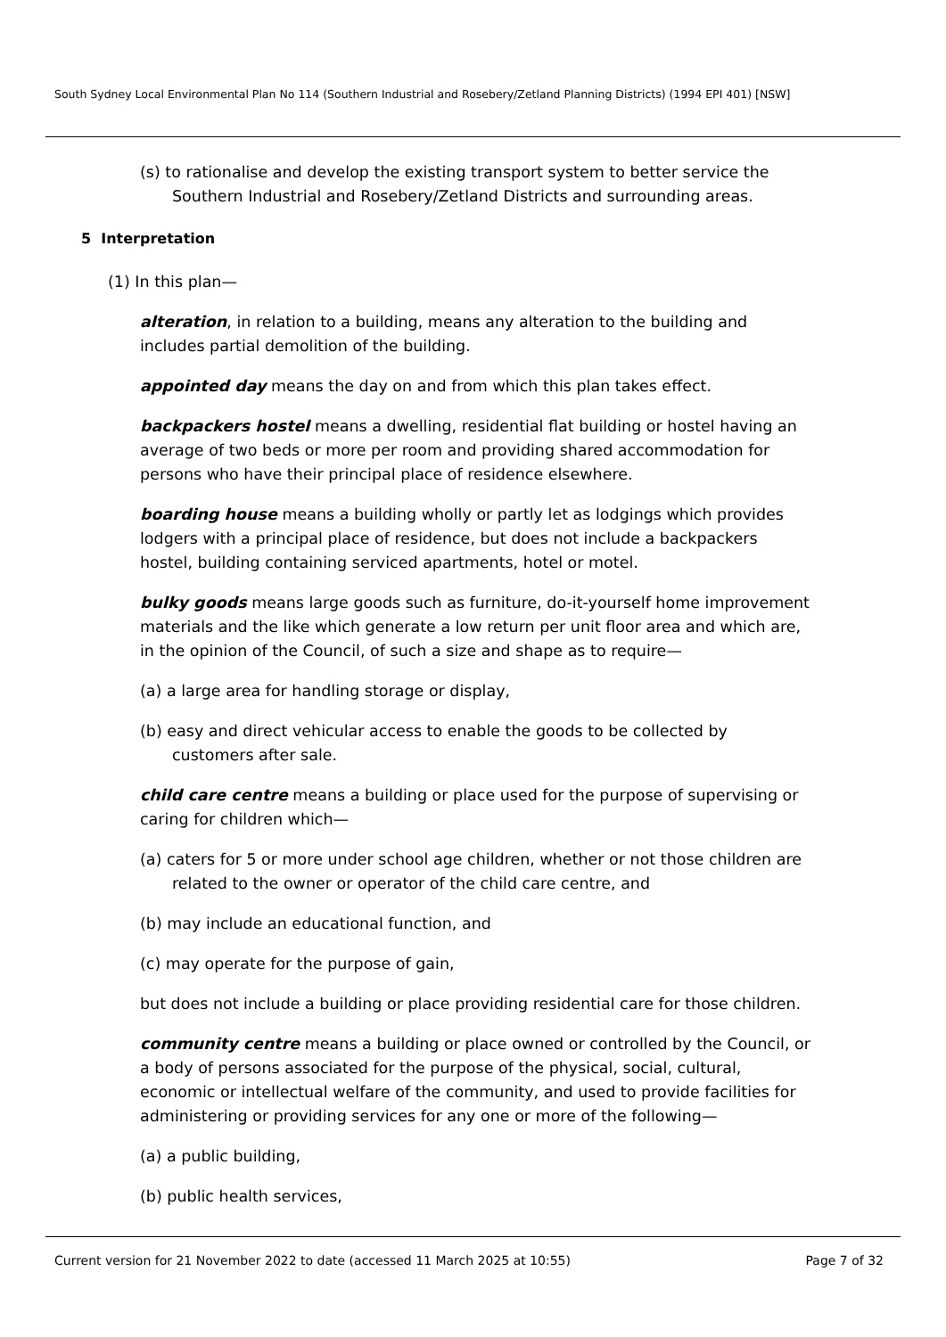South Sydney Local Environmental Plan No 114 (Southern Industrial and Rosebery/Zetland Planning Districts) (1994 EPI 401) [NSW]
(s) to rationalise and develop the existing transport system to better service the Southern Industrial and Rosebery/Zetland Districts and surrounding areas.
5 Interpretation
(1) In this plan—
alteration, in relation to a building, means any alteration to the building and includes partial demolition of the building.
appointed day means the day on and from which this plan takes effect.
backpackers hostel means a dwelling, residential flat building or hostel having an average of two beds or more per room and providing shared accommodation for persons who have their principal place of residence elsewhere.
boarding house means a building wholly or partly let as lodgings which provides lodgers with a principal place of residence, but does not include a backpackers hostel, building containing serviced apartments, hotel or motel.
bulky goods means large goods such as furniture, do-it-yourself home improvement materials and the like which generate a low return per unit floor area and which are, in the opinion of the Council, of such a size and shape as to require—
(a) a large area for handling storage or display,
(b) easy and direct vehicular access to enable the goods to be collected by customers after sale.
child care centre means a building or place used for the purpose of supervising or caring for children which—
(a) caters for 5 or more under school age children, whether or not those children are related to the owner or operator of the child care centre, and
(b) may include an educational function, and
(c) may operate for the purpose of gain,
but does not include a building or place providing residential care for those children.
community centre means a building or place owned or controlled by the Council, or a body of persons associated for the purpose of the physical, social, cultural, economic or intellectual welfare of the community, and used to provide facilities for administering or providing services for any one or more of the following—
(a) a public building,
(b) public health services,
Current version for 21 November 2022 to date (accessed 11 March 2025 at 10:55) Page 7 of 32